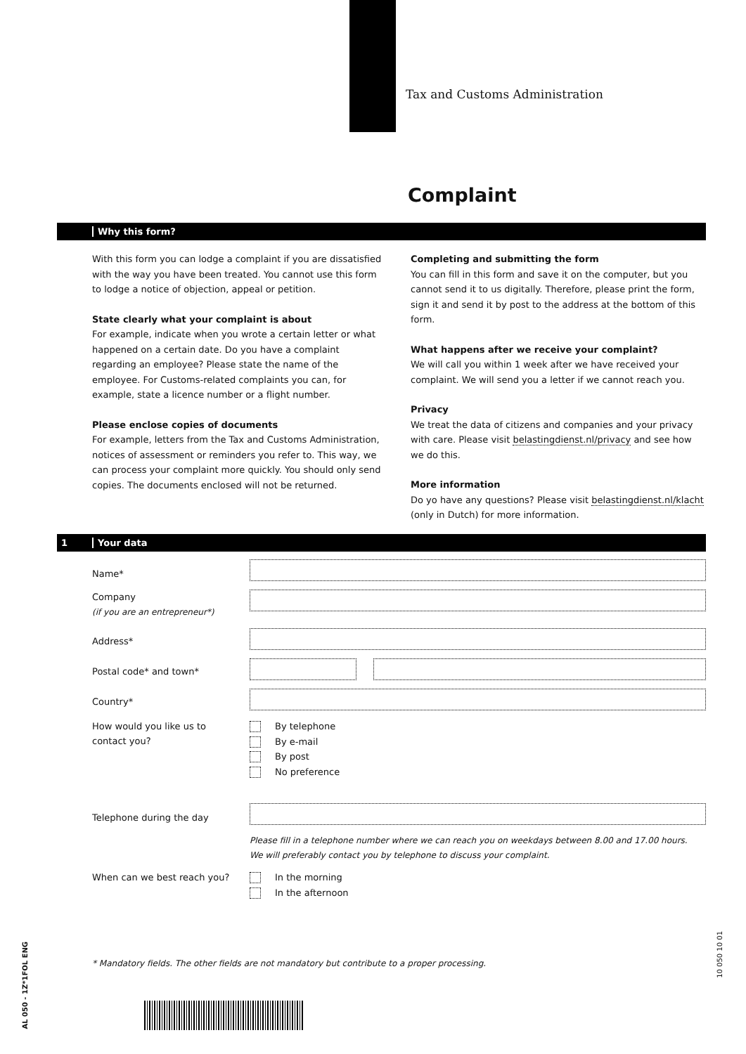Tax and Customs Administration
Complaint
Why this form?
With this form you can lodge a complaint if you are dissatisfied with the way you have been treated. You cannot use this form to lodge a notice of objection, appeal or petition.
State clearly what your complaint is about
For example, indicate when you wrote a certain letter or what happened on a certain date. Do you have a complaint regarding an employee? Please state the name of the employee. For Customs-related complaints you can, for example, state a licence number or a flight number.
Please enclose copies of documents
For example, letters from the Tax and Customs Administration, notices of assessment or reminders you refer to. This way, we can process your complaint more quickly. You should only send copies. The documents enclosed will not be returned.
Completing and submitting the form
You can fill in this form and save it on the computer, but you cannot send it to us digitally. Therefore, please print the form, sign it and send it by post to the address at the bottom of this form.
What happens after we receive your complaint?
We will call you within 1 week after we have received your complaint. We will send you a letter if we cannot reach you.
Privacy
We treat the data of citizens and companies and your privacy with care. Please visit belastingdienst.nl/privacy and see how we do this.
More information
Do yo have any questions? Please visit belastingdienst.nl/klacht (only in Dutch) for more information.
1 Your data
Name*
Company
(if you are an entrepreneur*)
Address*
Postal code* and town*
Country*
How would you like us to
contact you?
By telephone
By e-mail
By post
No preference
Telephone during the day
Please fill in a telephone number where we can reach you on weekdays between 8.00 and 17.00 hours.
We will preferably contact you by telephone to discuss your complaint.
When can we best reach you?
In the morning
In the afternoon
* Mandatory fields. The other fields are not mandatory but contribute to a proper processing.
AL 050 - 1Z*1FOL ENG
10 050 10 01